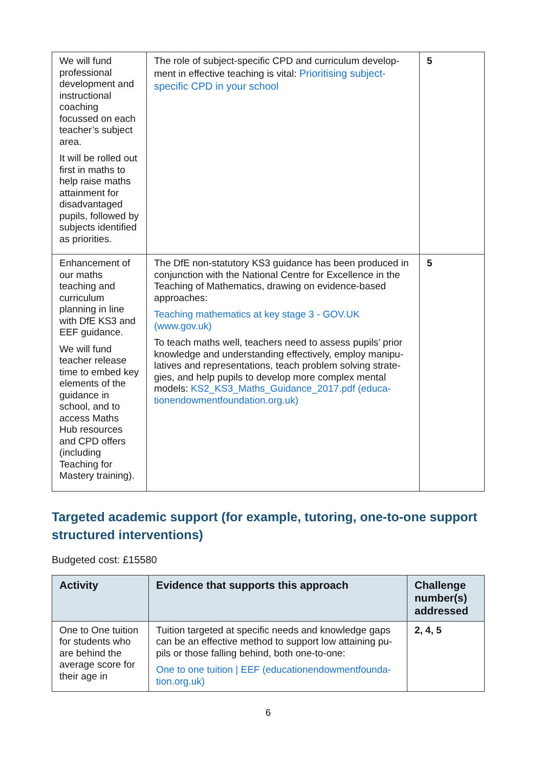| We will fund professional development and instructional coaching focussed on each teacher’s subject area. It will be rolled out first in maths to help raise maths attainment for disadvantaged pupils, followed by subjects identified as priorities. | The role of subject-specific CPD and curriculum develop-ment in effective teaching is vital: Prioritising subject-specific CPD in your school | 5 |
| Enhancement of our maths teaching and curriculum planning in line with DfE KS3 and EEF guidance. We will fund teacher release time to embed key elements of the guidance in school, and to access Maths Hub resources and CPD offers (including Teaching for Mastery training). | The DfE non-statutory KS3 guidance has been produced in conjunction with the National Centre for Excellence in the Teaching of Mathematics, drawing on evidence-based approaches: Teaching mathematics at key stage 3 - GOV.UK (www.gov.uk) To teach maths well, teachers need to assess pupils’ prior knowledge and understanding effectively, employ manipu-latives and representations, teach problem solving strate-gies, and help pupils to develop more complex mental models: KS2_KS3_Maths_Guidance_2017.pdf (educa-tionendowmentfoundation.org.uk) | 5 |
Targeted academic support (for example, tutoring, one-to-one support structured interventions)
Budgeted cost: £15580
| Activity | Evidence that supports this approach | Challenge number(s) addressed |
| --- | --- | --- |
| One to One tuition for students who are behind the average score for their age in | Tuition targeted at specific needs and knowledge gaps can be an effective method to support low attaining pu-pils or those falling behind, both one-to-one: One to one tuition / EEF (educationendowmentfounda-tion.org.uk) | 2, 4, 5 |
6